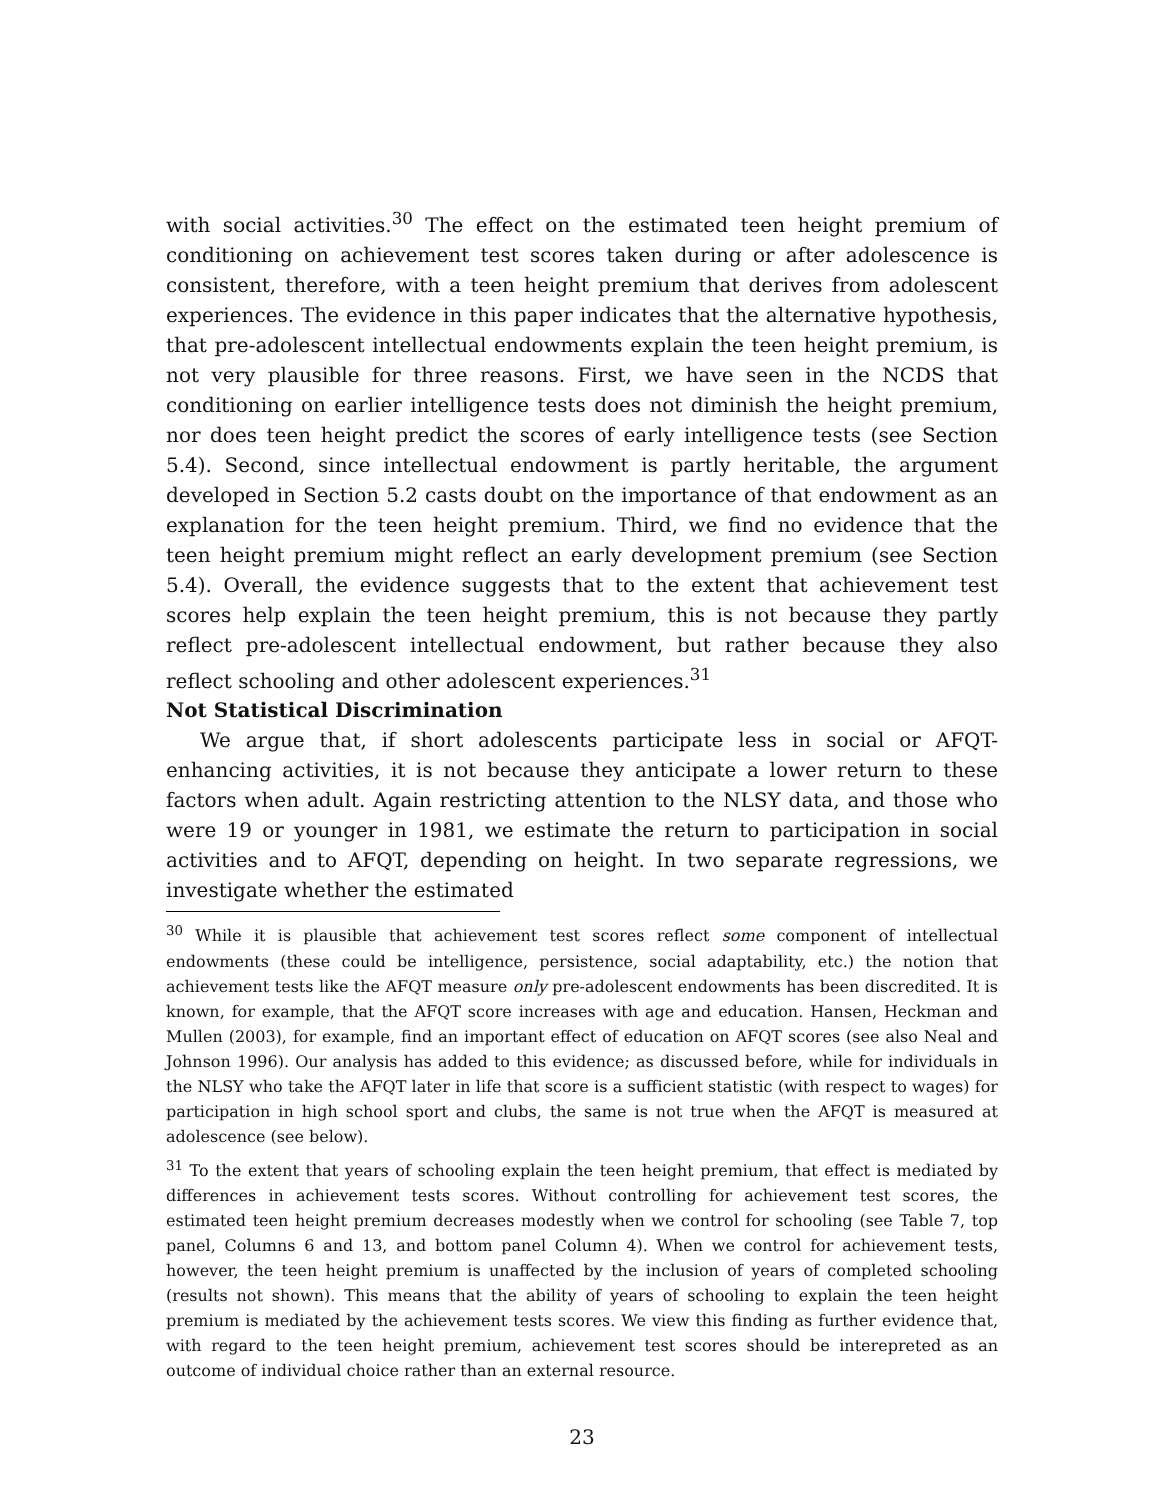with social activities.<sup>30</sup> The effect on the estimated teen height premium of conditioning on achievement test scores taken during or after adolescence is consistent, therefore, with a teen height premium that derives from adolescent experiences. The evidence in this paper indicates that the alternative hypothesis, that pre-adolescent intellectual endowments explain the teen height premium, is not very plausible for three reasons. First, we have seen in the NCDS that conditioning on earlier intelligence tests does not diminish the height premium, nor does teen height predict the scores of early intelligence tests (see Section 5.4). Second, since intellectual endowment is partly heritable, the argument developed in Section 5.2 casts doubt on the importance of that endowment as an explanation for the teen height premium. Third, we find no evidence that the teen height premium might reflect an early development premium (see Section 5.4). Overall, the evidence suggests that to the extent that achievement test scores help explain the teen height premium, this is not because they partly reflect pre-adolescent intellectual endowment, but rather because they also reflect schooling and other adolescent experiences.<sup>31</sup>
Not Statistical Discrimination
We argue that, if short adolescents participate less in social or AFQT-enhancing activities, it is not because they anticipate a lower return to these factors when adult. Again restricting attention to the NLSY data, and those who were 19 or younger in 1981, we estimate the return to participation in social activities and to AFQT, depending on height. In two separate regressions, we investigate whether the estimated
<sup>30</sup> While it is plausible that achievement test scores reflect some component of intellectual endowments (these could be intelligence, persistence, social adaptability, etc.) the notion that achievement tests like the AFQT measure only pre-adolescent endowments has been discredited. It is known, for example, that the AFQT score increases with age and education. Hansen, Heckman and Mullen (2003), for example, find an important effect of education on AFQT scores (see also Neal and Johnson 1996). Our analysis has added to this evidence; as discussed before, while for individuals in the NLSY who take the AFQT later in life that score is a sufficient statistic (with respect to wages) for participation in high school sport and clubs, the same is not true when the AFQT is measured at adolescence (see below).
<sup>31</sup> To the extent that years of schooling explain the teen height premium, that effect is mediated by differences in achievement tests scores. Without controlling for achievement test scores, the estimated teen height premium decreases modestly when we control for schooling (see Table 7, top panel, Columns 6 and 13, and bottom panel Column 4). When we control for achievement tests, however, the teen height premium is unaffected by the inclusion of years of completed schooling (results not shown). This means that the ability of years of schooling to explain the teen height premium is mediated by the achievement tests scores. We view this finding as further evidence that, with regard to the teen height premium, achievement test scores should be interepreted as an outcome of individual choice rather than an external resource.
23